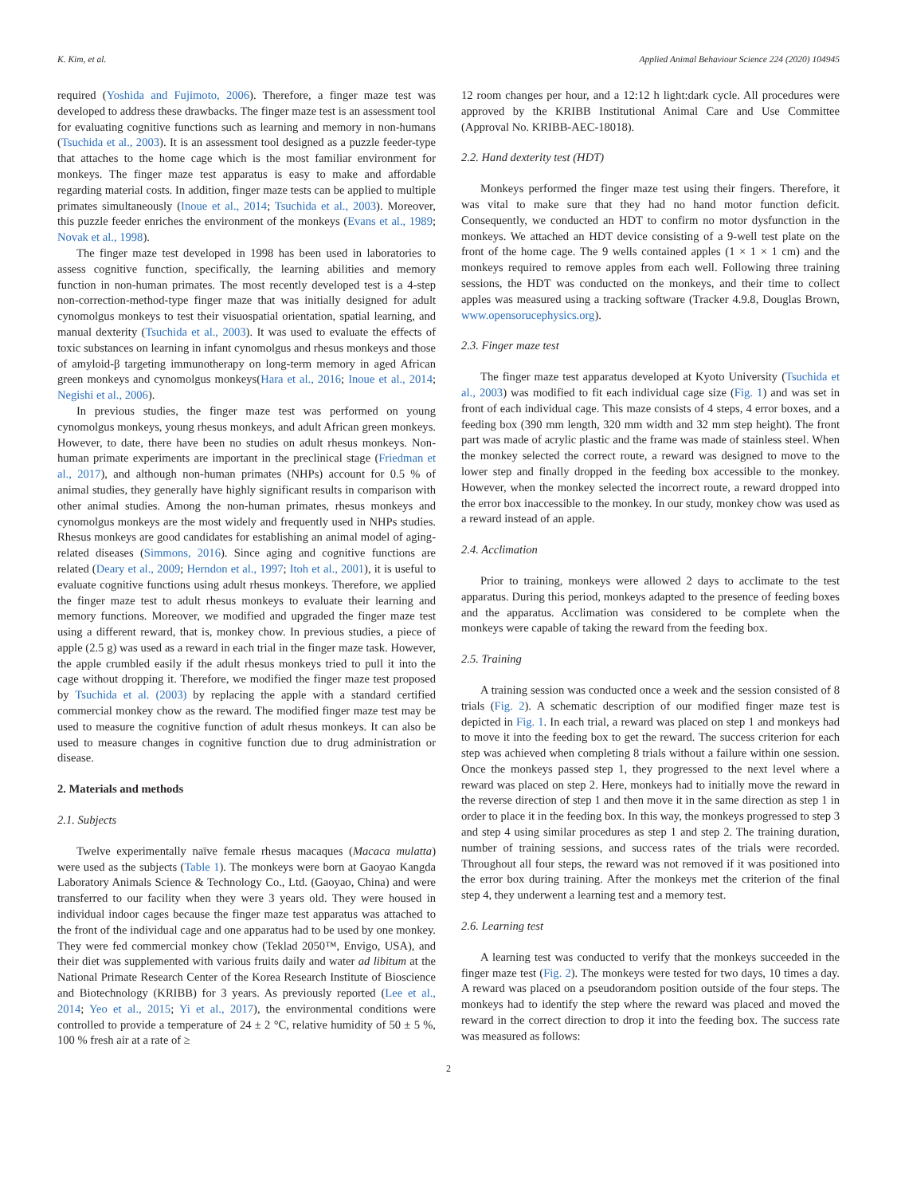K. Kim, et al. Applied Animal Behaviour Science 224 (2020) 104945
required (Yoshida and Fujimoto, 2006). Therefore, a finger maze test was developed to address these drawbacks. The finger maze test is an assessment tool for evaluating cognitive functions such as learning and memory in non-humans (Tsuchida et al., 2003). It is an assessment tool designed as a puzzle feeder-type that attaches to the home cage which is the most familiar environment for monkeys. The finger maze test apparatus is easy to make and affordable regarding material costs. In addition, finger maze tests can be applied to multiple primates simultaneously (Inoue et al., 2014; Tsuchida et al., 2003). Moreover, this puzzle feeder enriches the environment of the monkeys (Evans et al., 1989; Novak et al., 1998).
The finger maze test developed in 1998 has been used in laboratories to assess cognitive function, specifically, the learning abilities and memory function in non-human primates. The most recently developed test is a 4-step non-correction-method-type finger maze that was initially designed for adult cynomolgus monkeys to test their visuospatial orientation, spatial learning, and manual dexterity (Tsuchida et al., 2003). It was used to evaluate the effects of toxic substances on learning in infant cynomolgus and rhesus monkeys and those of amyloid-β targeting immunotherapy on long-term memory in aged African green monkeys and cynomolgus monkeys(Hara et al., 2016; Inoue et al., 2014; Negishi et al., 2006).
In previous studies, the finger maze test was performed on young cynomolgus monkeys, young rhesus monkeys, and adult African green monkeys. However, to date, there have been no studies on adult rhesus monkeys. Non-human primate experiments are important in the preclinical stage (Friedman et al., 2017), and although non-human primates (NHPs) account for 0.5 % of animal studies, they generally have highly significant results in comparison with other animal studies. Among the non-human primates, rhesus monkeys and cynomolgus monkeys are the most widely and frequently used in NHPs studies. Rhesus monkeys are good candidates for establishing an animal model of aging-related diseases (Simmons, 2016). Since aging and cognitive functions are related (Deary et al., 2009; Herndon et al., 1997; Itoh et al., 2001), it is useful to evaluate cognitive functions using adult rhesus monkeys. Therefore, we applied the finger maze test to adult rhesus monkeys to evaluate their learning and memory functions. Moreover, we modified and upgraded the finger maze test using a different reward, that is, monkey chow. In previous studies, a piece of apple (2.5 g) was used as a reward in each trial in the finger maze task. However, the apple crumbled easily if the adult rhesus monkeys tried to pull it into the cage without dropping it. Therefore, we modified the finger maze test proposed by Tsuchida et al. (2003) by replacing the apple with a standard certified commercial monkey chow as the reward. The modified finger maze test may be used to measure the cognitive function of adult rhesus monkeys. It can also be used to measure changes in cognitive function due to drug administration or disease.
2. Materials and methods
2.1. Subjects
Twelve experimentally naïve female rhesus macaques (Macaca mulatta) were used as the subjects (Table 1). The monkeys were born at Gaoyao Kangda Laboratory Animals Science & Technology Co., Ltd. (Gaoyao, China) and were transferred to our facility when they were 3 years old. They were housed in individual indoor cages because the finger maze test apparatus was attached to the front of the individual cage and one apparatus had to be used by one monkey. They were fed commercial monkey chow (Teklad 2050™, Envigo, USA), and their diet was supplemented with various fruits daily and water ad libitum at the National Primate Research Center of the Korea Research Institute of Bioscience and Biotechnology (KRIBB) for 3 years. As previously reported (Lee et al., 2014; Yeo et al., 2015; Yi et al., 2017), the environmental conditions were controlled to provide a temperature of 24 ± 2 °C, relative humidity of 50 ± 5 %, 100 % fresh air at a rate of ≥
12 room changes per hour, and a 12:12 h light:dark cycle. All procedures were approved by the KRIBB Institutional Animal Care and Use Committee (Approval No. KRIBB-AEC-18018).
2.2. Hand dexterity test (HDT)
Monkeys performed the finger maze test using their fingers. Therefore, it was vital to make sure that they had no hand motor function deficit. Consequently, we conducted an HDT to confirm no motor dysfunction in the monkeys. We attached an HDT device consisting of a 9-well test plate on the front of the home cage. The 9 wells contained apples (1 × 1 × 1 cm) and the monkeys required to remove apples from each well. Following three training sessions, the HDT was conducted on the monkeys, and their time to collect apples was measured using a tracking software (Tracker 4.9.8, Douglas Brown, www.opensorucephysics.org).
2.3. Finger maze test
The finger maze test apparatus developed at Kyoto University (Tsuchida et al., 2003) was modified to fit each individual cage size (Fig. 1) and was set in front of each individual cage. This maze consists of 4 steps, 4 error boxes, and a feeding box (390 mm length, 320 mm width and 32 mm step height). The front part was made of acrylic plastic and the frame was made of stainless steel. When the monkey selected the correct route, a reward was designed to move to the lower step and finally dropped in the feeding box accessible to the monkey. However, when the monkey selected the incorrect route, a reward dropped into the error box inaccessible to the monkey. In our study, monkey chow was used as a reward instead of an apple.
2.4. Acclimation
Prior to training, monkeys were allowed 2 days to acclimate to the test apparatus. During this period, monkeys adapted to the presence of feeding boxes and the apparatus. Acclimation was considered to be complete when the monkeys were capable of taking the reward from the feeding box.
2.5. Training
A training session was conducted once a week and the session consisted of 8 trials (Fig. 2). A schematic description of our modified finger maze test is depicted in Fig. 1. In each trial, a reward was placed on step 1 and monkeys had to move it into the feeding box to get the reward. The success criterion for each step was achieved when completing 8 trials without a failure within one session. Once the monkeys passed step 1, they progressed to the next level where a reward was placed on step 2. Here, monkeys had to initially move the reward in the reverse direction of step 1 and then move it in the same direction as step 1 in order to place it in the feeding box. In this way, the monkeys progressed to step 3 and step 4 using similar procedures as step 1 and step 2. The training duration, number of training sessions, and success rates of the trials were recorded. Throughout all four steps, the reward was not removed if it was positioned into the error box during training. After the monkeys met the criterion of the final step 4, they underwent a learning test and a memory test.
2.6. Learning test
A learning test was conducted to verify that the monkeys succeeded in the finger maze test (Fig. 2). The monkeys were tested for two days, 10 times a day. A reward was placed on a pseudorandom position outside of the four steps. The monkeys had to identify the step where the reward was placed and moved the reward in the correct direction to drop it into the feeding box. The success rate was measured as follows:
2